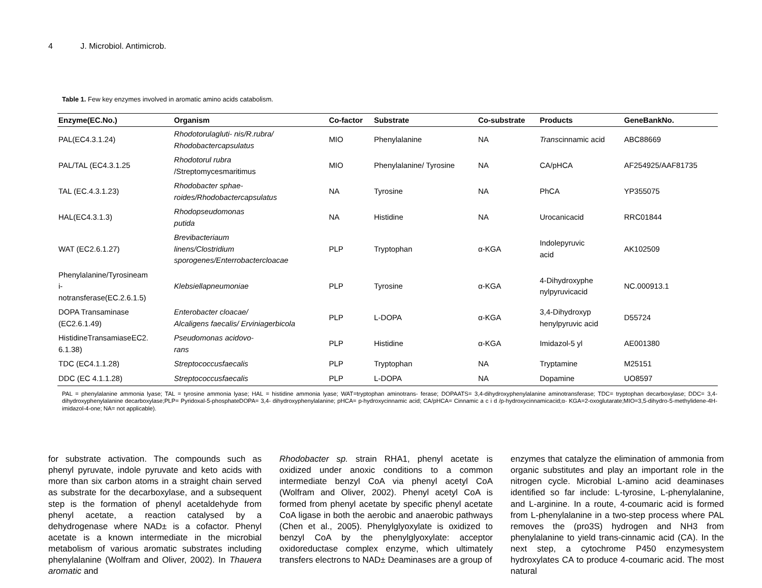4 J. Microbiol. Antimicrob.
Table 1. Few key enzymes involved in aromatic amino acids catabolism.
| Enzyme(EC.No.) | Organism | Co-factor | Substrate | Co-substrate | Products | GeneBankNo. |
| --- | --- | --- | --- | --- | --- | --- |
| PAL(EC4.3.1.24) | Rhodotorulagluti- nis/R.rubra/ Rhodobactercapsulatus | MIO | Phenylalanine | NA | Trans cinnamic acid | ABC88669 |
| PAL/TAL (EC4.3.1.25 | Rhodotorul rubra /Streptomycesmaritimus | MIO | Phenylalanine/ Tyrosine | NA | CA/pHCA | AF254925/AAF81735 |
| TAL (EC.4.3.1.23) | Rhodobacter sphae- roides/Rhodobactercapsulatus | NA | Tyrosine | NA | PhCA | YP355075 |
| HAL(EC4.3.1.3) | Rhodopseudomonas putida | NA | Histidine | NA | Urocanicacid | RRC01844 |
| WAT (EC2.6.1.27) | Brevibacteriaum linens/Clostridium sporogenes/Enterrobactercloacae | PLP | Tryptophan | α-KGA | Indolepyruvic acid | AK102509 |
| Phenylalanine/Tyrosineam i- notransferase(EC.2.6.1.5) | Klebsiellapneumoniae | PLP | Tyrosine | α-KGA | 4-Dihydroxyphe nylpyruvicacid | NC.000913.1 |
| DOPA Transaminase (EC2.6.1.49) | Enterobacter cloacae/ Alcaligens faecalis/ Erviniagerbicola | PLP | L-DOPA | α-KGA | 3,4-Dihydroxyp henylpyruvic acid | D55724 |
| HistidineTransamiaseEC2. 6.1.38) | Pseudomonas acidovo- rans | PLP | Histidine | α-KGA | Imidazol-5 yl | AE001380 |
| TDC (EC4.1.1.28) | Streptococcusfaecalis | PLP | Tryptophan | NA | Tryptamine | M25151 |
| DDC (EC 4.1.1.28) | Streptococcusfaecalis | PLP | L-DOPA | NA | Dopamine | UO8597 |
PAL = phenylalanine ammonia lyase; TAL = tyrosine ammonia lyase; HAL = histidine ammonia lyase; WAT=tryptophan aminotrans- ferase; DOPAATS= 3,4-dihydroxyphenylalanine aminotransferase; TDC= tryptophan decarboxylase; DDC= 3,4-dihydroxyphenylalanine decarboxylase;PLP= Pyridoxal-5-phosphateDOPA= 3,4- dihydroxyphenylalanine; pHCA= p-hydroxycinnamic acid; CA/pHCA= Cinnamic a c i d /p-hydroxycinnamicacid;α- KGA=2-oxoglutarate;MIO=3,5-dihydro-5-methylidene-4H-imidazol-4-one; NA= not applicable).
for substrate activation. The compounds such as phenyl pyruvate, indole pyruvate and keto acids with more than six carbon atoms in a straight chain served as substrate for the decarboxylase, and a subsequent step is the formation of phenyl acetaldehyde from phenyl acetate, a reaction catalysed by a dehydrogenase where NAD± is a cofactor. Phenyl acetate is a known intermediate in the microbial metabolism of various aromatic substrates including phenylalanine (Wolfram and Oliver, 2002). In Thauera aromatic and
Rhodobacter sp. strain RHA1, phenyl acetate is oxidized under anoxic conditions to a common intermediate benzyl CoA via phenyl acetyl CoA (Wolfram and Oliver, 2002). Phenyl acetyl CoA is formed from phenyl acetate by specific phenyl acetate CoA ligase in both the aerobic and anaerobic pathways (Chen et al., 2005). Phenylglyoxylate is oxidized to benzyl CoA by the phenylglyoxylate: acceptor oxidoreductase complex enzyme, which ultimately transfers electrons to NAD± Deaminases are a group of
enzymes that catalyze the elimination of ammonia from organic substitutes and play an important role in the nitrogen cycle. Microbial L-amino acid deaminases identified so far include: L-tyrosine, L-phenylalanine, and L-arginine. In a route, 4-coumaric acid is formed from L-phenylalanine in a two-step process where PAL removes the (pro3S) hydrogen and NH3 from phenylalanine to yield trans-cinnamic acid (CA). In the next step, a cytochrome P450 enzymesystem hydroxylates CA to produce 4-coumaric acid. The most natural